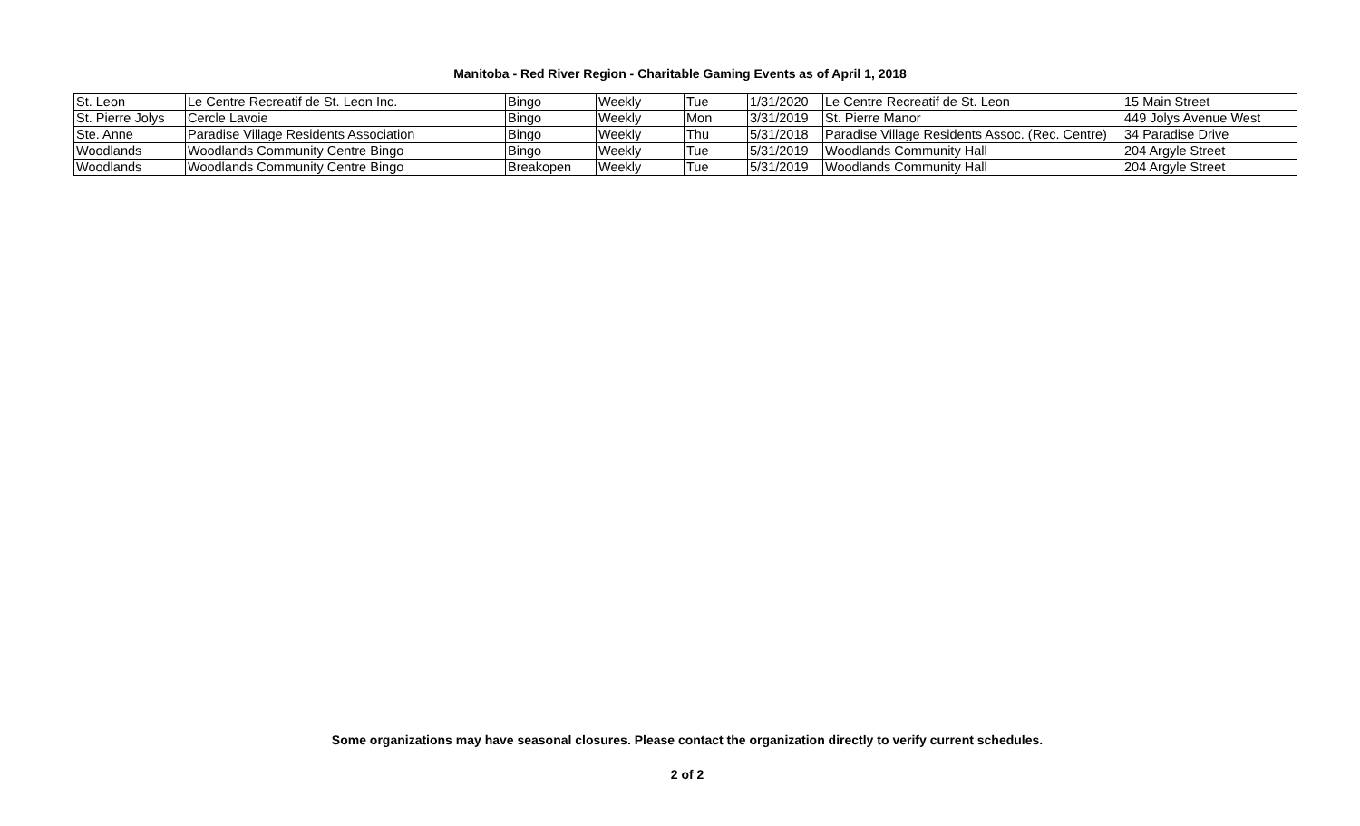Manitoba - Red River Region - Charitable Gaming Events as of April 1, 2018
| St. Leon | Le Centre Recreatif de St. Leon Inc. | Bingo | Weekly | Tue | 1/31/2020 | Le Centre Recreatif de St. Leon | 15 Main Street |
| St. Pierre Jolys | Cercle Lavoie | Bingo | Weekly | Mon | 3/31/2019 | St. Pierre Manor | 449 Jolys Avenue West |
| Ste. Anne | Paradise Village Residents Association | Bingo | Weekly | Thu | 5/31/2018 | Paradise Village Residents Assoc. (Rec. Centre) | 34 Paradise Drive |
| Woodlands | Woodlands Community Centre Bingo | Bingo | Weekly | Tue | 5/31/2019 | Woodlands Community Hall | 204 Argyle Street |
| Woodlands | Woodlands Community Centre Bingo | Breakopen | Weekly | Tue | 5/31/2019 | Woodlands Community Hall | 204 Argyle Street |
Some organizations may have seasonal closures. Please contact the organization directly to verify current schedules.
2 of 2